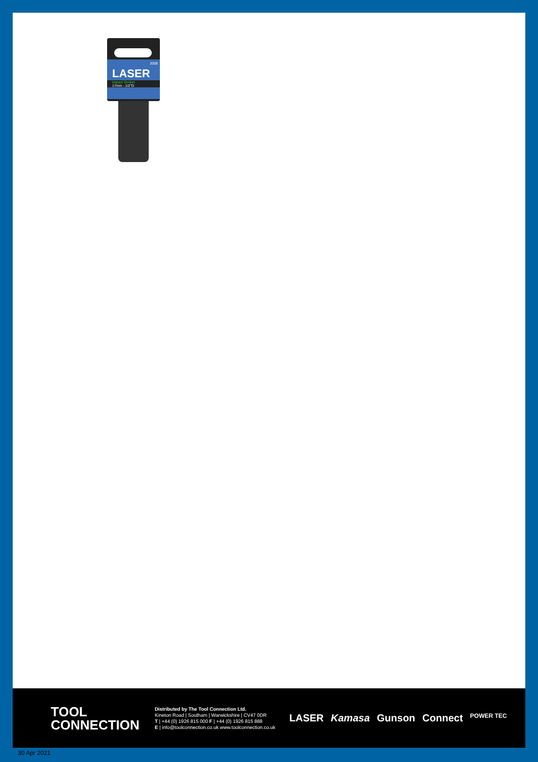2008
LASER
Impact Socket
17mm - 1/2"D
TOOL
CONNECTION
Distributed by The Tool Connection Ltd.
Kineton Road | Southam | Warwickshire | CV47 0DR
T | +44 (0) 1926 815 000 F | +44 (0) 1926 815 888
E | info@toolconnection.co.uk www.toolconnection.co.uk
LASER Kamasa Gunson Connect POWER TEC
30 Apr 2021